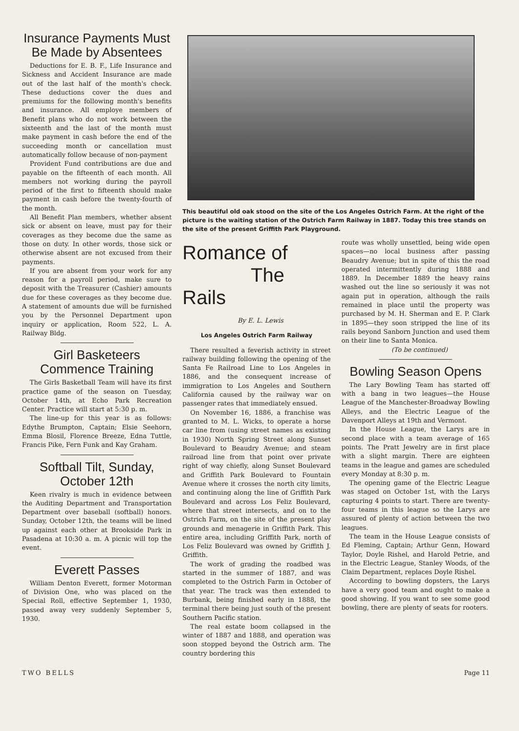Insurance Payments Must Be Made by Absentees
Deductions for E. B. F., Life Insurance and Sickness and Accident Insurance are made out of the last half of the month's check. These deductions cover the dues and premiums for the following month's benefits and insurance. All employe members of Benefit plans who do not work between the sixteenth and the last of the month must make payment in cash before the end of the succeeding month or cancellation must automatically follow because of non-payment
Provident Fund contributions are due and payable on the fifteenth of each month. All members not working during the payroll period of the first to fifteenth should make payment in cash before the twenty-fourth of the month.
All Benefit Plan members, whether absent sick or absent on leave, must pay for their coverages as they become due the same as those on duty. In other words, those sick or otherwise absent are not excused from their payments.
If you are absent from your work for any reason for a payroll period, make sure to deposit with the Treasurer (Cashier) amounts due for these coverages as they become due. A statement of amounts due will be furnished you by the Personnel Department upon inquiry or application, Room 522, L. A. Railway Bldg.
Girl Basketeers Commence Training
The Girls Basketball Team will have its first practice game of the season on Tuesday, October 14th, at Echo Park Recreation Center. Practice will start at 5:30 p. m.
The line-up for this year is as follows: Edythe Brumpton, Captain; Elsie Seehorn, Emma Blosil, Florence Breeze, Edna Tuttle, Francis Pike, Fern Funk and Kay Graham.
Softball Tilt, Sunday, October 12th
Keen rivalry is much in evidence between the Auditing Department and Transportation Department over baseball (softball) honors. Sunday, October 12th, the teams will be lined up against each other at Brookside Park in Pasadena at 10:30 a. m. A picnic will top the event.
Everett Passes
William Denton Everett, former Motorman of Division One, who was placed on the Special Roll, effective September 1, 1930, passed away very suddenly September 5, 1930.
This beautiful old oak stood on the site of the Los Angeles Ostrich Farm. At the right of the picture is the waiting station of the Ostrich Farm Railway in 1887. Today this tree stands on the site of the present Griffith Park Playground.
Romance of
The Rails
By E. L. Lewis
Los Angeles Ostrich Farm Railway
There resulted a feverish activity in street railway building following the opening of the Santa Fe Railroad Line to Los Angeles in 1886, and the consequent increase of immigration to Los Angeles and Southern California caused by the railway war on passenger rates that immediately ensued.
On November 16, 1886, a franchise was granted to M. L. Wicks, to operate a horse car line from (using street names as existing in 1930) North Spring Street along Sunset Boulevard to Beaudry Avenue; and steam railroad line from that point over private right of way chiefly, along Sunset Boulevard and Griffith Park Boulevard to Fountain Avenue where it crosses the north city limits, and continuing along the line of Griffith Park Boulevard and across Los Feliz Boulevard, where that street intersects, and on to the Ostrich Farm, on the site of the present play grounds and menagerie in Griffith Park. This entire area, including Griffith Park, north of Los Feliz Boulevard was owned by Griffith J. Griffith.
The work of grading the roadbed was started in the summer of 1887, and was completed to the Ostrich Farm in October of that year. The track was then extended to Burbank, being finished early in 1888, the terminal there being just south of the present Southern Pacific station.
The real estate boom collapsed in the winter of 1887 and 1888, and operation was soon stopped beyond the Ostrich arm. The country bordering this
route was wholly unsettled, being wide open spaces—no local business after passing Beaudry Avenue; but in spite of this the road operated intermittently during 1888 and 1889. In December 1889 the heavy rains washed out the line so seriously it was not again put in operation, although the rails remained in place until the property was purchased by M. H. Sherman and E. P. Clark in 1895—they soon stripped the line of its rails beyond Sanborn Junction and used them on their line to Santa Monica.
(To be continued)
Bowling Season Opens
The Lary Bowling Team has started off with a bang in two leagues—the House League of the Manchester-Broadway Bowling Alleys, and the Electric League of the Davenport Alleys at 19th and Vermont.
In the House League, the Larys are in second place with a team average of 165 points. The Pratt Jewelry are in first place with a slight margin. There are eighteen teams in the league and games are scheduled every Monday at 8:30 p. m.
The opening game of the Electric League was staged on October 1st, with the Larys capturing 4 points to start. There are twenty-four teams in this league so the Larys are assured of plenty of action between the two leagues.
The team in the House League consists of Ed Fleming, Captain; Arthur Genn, Howard Taylor, Doyle Rishel, and Harold Petrie, and in the Electric League, Stanley Woods, of the Claim Department, replaces Doyle Rishel.
According to bowling dopsters, the Larys have a very good team and ought to make a good showing. If you want to see some good bowling, there are plenty of seats for rooters.
TWO BELLS Page 11